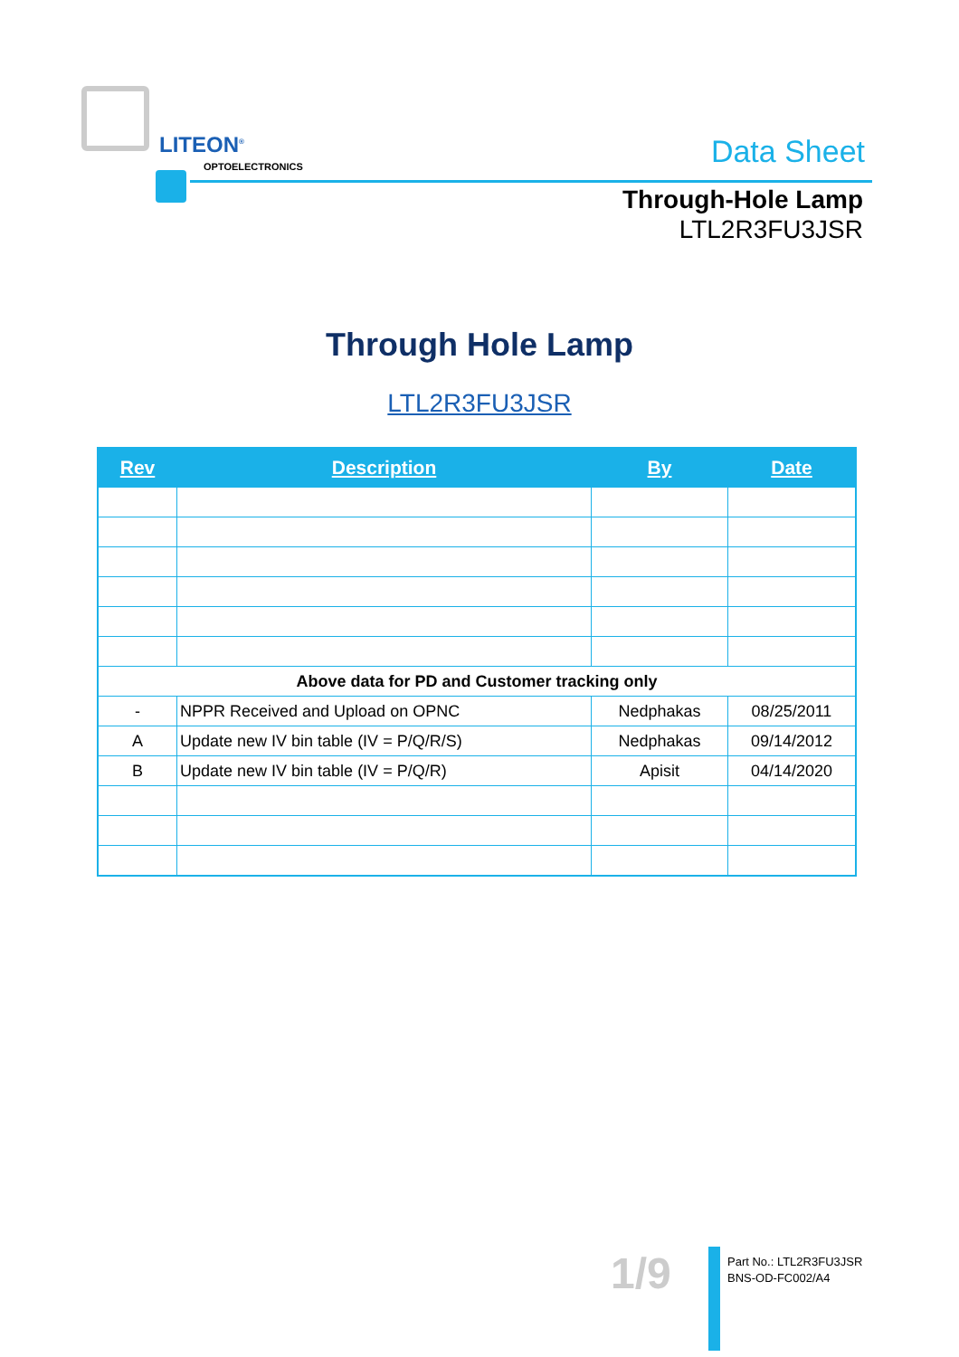LITEON<sup>®</sup>
OPTOELECTRONICS Data Sheet
Through-Hole Lamp
LTL2R3FU3JSR
Through Hole Lamp
LTL2R3FU3JSR
| Rev | Description | By | Date |
| --- | --- | --- | --- |
| Above data for PD and Customer tracking only | | | |
| - | NPPR Received and Upload on OPNC | Nedphakas | 08/25/2011 |
| A | Update new IV bin table (IV = P/Q/R/S) | Nedphakas | 09/14/2012 |
| B | Update new IV bin table (IV = P/Q/R) | Apisit | 04/14/2020 |
1/9
Part No.: LTL2R3FU3JSR
BNS-OD-FC002/A4